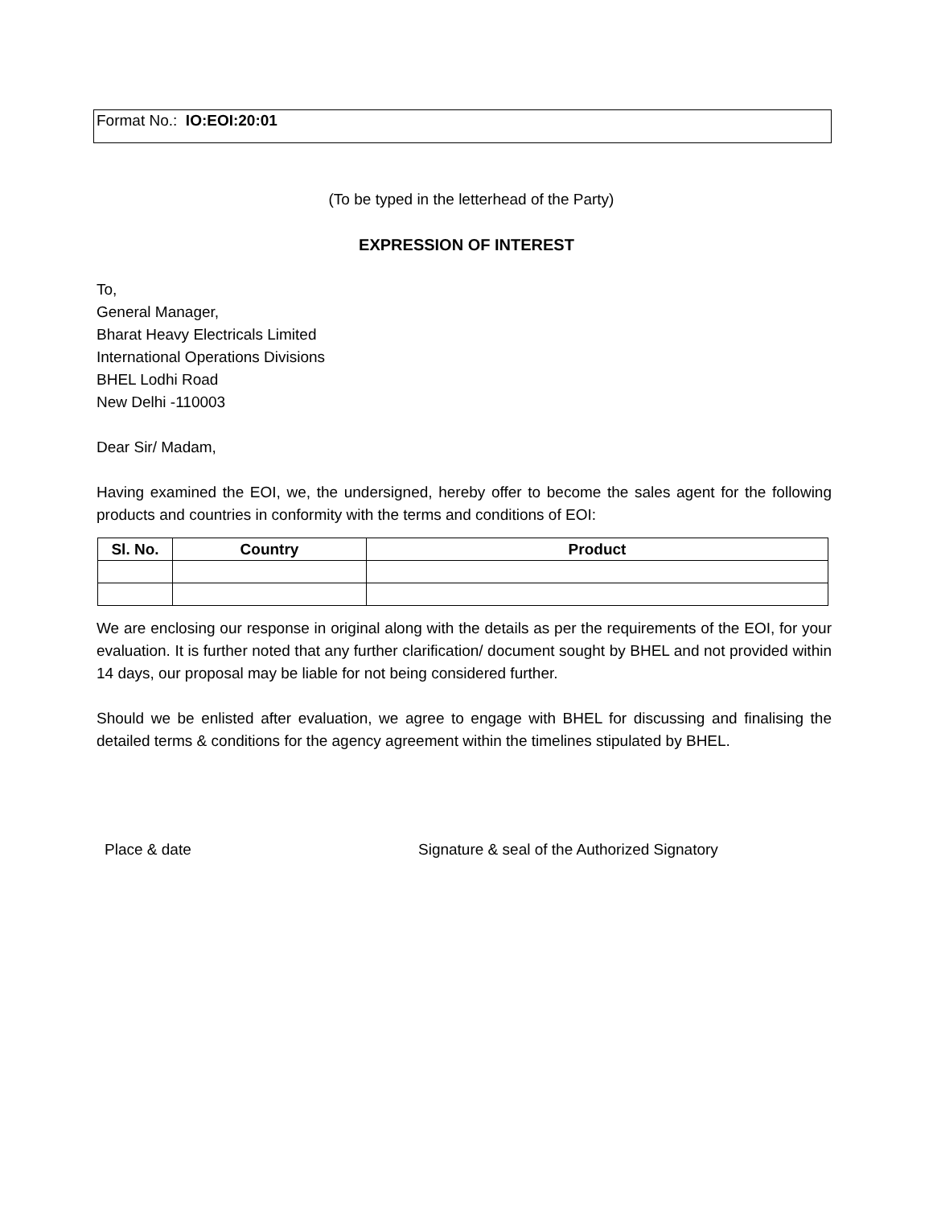Format No.: IO:EOI:20:01
(To be typed in the letterhead of the Party)
EXPRESSION OF INTEREST
To,
General Manager,
Bharat Heavy Electricals Limited
International Operations Divisions
BHEL Lodhi Road
New Delhi -110003
Dear Sir/ Madam,
Having examined the EOI, we, the undersigned, hereby offer to become the sales agent for the following products and countries in conformity with the terms and conditions of EOI:
| Sl. No. | Country | Product |
| --- | --- | --- |
We are enclosing our response in original along with the details as per the requirements of the EOI, for your evaluation. It is further noted that any further clarification/ document sought by BHEL and not provided within 14 days, our proposal may be liable for not being considered further.
Should we be enlisted after evaluation, we agree to engage with BHEL for discussing and finalising the detailed terms & conditions for the agency agreement within the timelines stipulated by BHEL.
Place & date Signature & seal of the Authorized Signatory